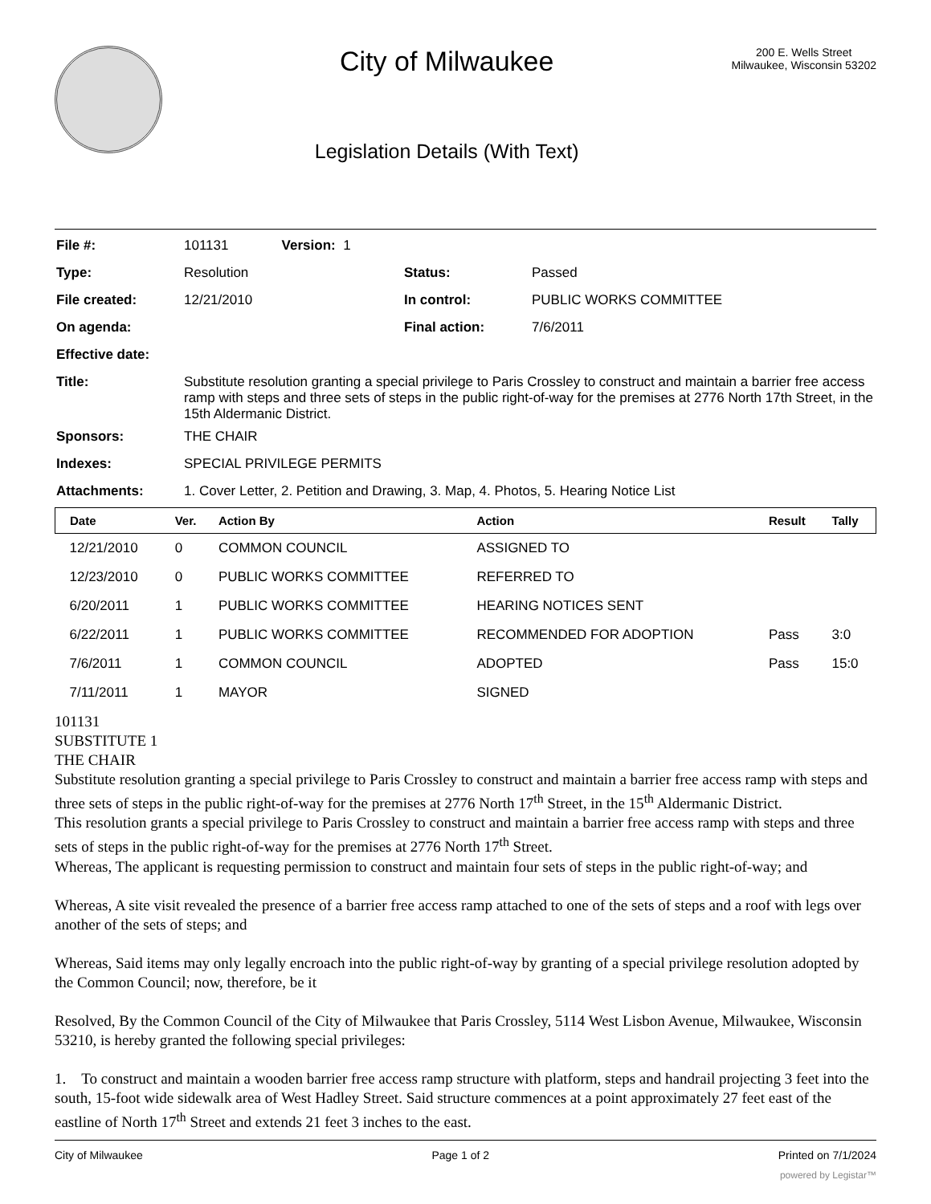City of Milwaukee
Legislation Details (With Text)
200 E. Wells Street
Milwaukee, Wisconsin 53202
| File #: | 101131 Version: 1 | | |
| Type: | Resolution | Status: | Passed |
| File created: | 12/21/2010 | In control: | PUBLIC WORKS COMMITTEE |
| On agenda: | | Final action: | 7/6/2011 |
| Effective date: | | | |
| Title: | Substitute resolution granting a special privilege to Paris Crossley to construct and maintain a barrier free access ramp with steps and three sets of steps in the public right-of-way for the premises at 2776 North 17th Street, in the 15th Aldermanic District. | | |
| Sponsors: | THE CHAIR | | |
| Indexes: | SPECIAL PRIVILEGE PERMITS | | |
| Attachments: | 1. Cover Letter, 2. Petition and Drawing, 3. Map, 4. Photos, 5. Hearing Notice List | | |
| Date | Ver. | Action By | Action | Result | Tally |
| --- | --- | --- | --- | --- | --- |
| 12/21/2010 | 0 | COMMON COUNCIL | ASSIGNED TO | | |
| 12/23/2010 | 0 | PUBLIC WORKS COMMITTEE | REFERRED TO | | |
| 6/20/2011 | 1 | PUBLIC WORKS COMMITTEE | HEARING NOTICES SENT | | |
| 6/22/2011 | 1 | PUBLIC WORKS COMMITTEE | RECOMMENDED FOR ADOPTION | Pass | 3:0 |
| 7/6/2011 | 1 | COMMON COUNCIL | ADOPTED | Pass | 15:0 |
| 7/11/2011 | 1 | MAYOR | SIGNED | | |
101131
SUBSTITUTE 1
THE CHAIR
Substitute resolution granting a special privilege to Paris Crossley to construct and maintain a barrier free access ramp with steps and three sets of steps in the public right-of-way for the premises at 2776 North 17<sup>th</sup> Street, in the 15<sup>th</sup> Aldermanic District.
This resolution grants a special privilege to Paris Crossley to construct and maintain a barrier free access ramp with steps and three sets of steps in the public right-of-way for the premises at 2776 North 17<sup>th</sup> Street.
Whereas, The applicant is requesting permission to construct and maintain four sets of steps in the public right-of-way; and
Whereas, A site visit revealed the presence of a barrier free access ramp attached to one of the sets of steps and a roof with legs over another of the sets of steps; and
Whereas, Said items may only legally encroach into the public right-of-way by granting of a special privilege resolution adopted by the Common Council; now, therefore, be it
Resolved, By the Common Council of the City of Milwaukee that Paris Crossley, 5114 West Lisbon Avenue, Milwaukee, Wisconsin 53210, is hereby granted the following special privileges:
1. To construct and maintain a wooden barrier free access ramp structure with platform, steps and handrail projecting 3 feet into the south, 15-foot wide sidewalk area of West Hadley Street. Said structure commences at a point approximately 27 feet east of the eastline of North 17<sup>th</sup> Street and extends 21 feet 3 inches to the east.
City of Milwaukee Page 1 of 2 Printed on 7/1/2024
powered by Legistar™